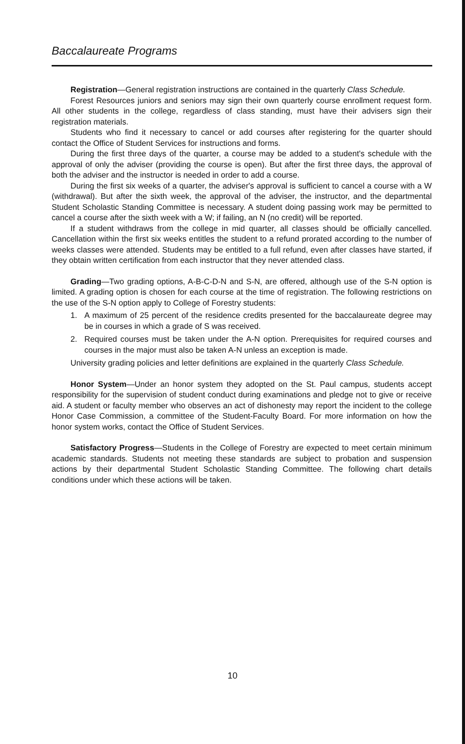Baccalaureate Programs
Registration—General registration instructions are contained in the quarterly Class Schedule.
Forest Resources juniors and seniors may sign their own quarterly course enrollment request form. All other students in the college, regardless of class standing, must have their advisers sign their registration materials.
Students who find it necessary to cancel or add courses after registering for the quarter should contact the Office of Student Services for instructions and forms.
During the first three days of the quarter, a course may be added to a student's schedule with the approval of only the adviser (providing the course is open). But after the first three days, the approval of both the adviser and the instructor is needed in order to add a course.
During the first six weeks of a quarter, the adviser's approval is sufficient to cancel a course with a W (withdrawal). But after the sixth week, the approval of the adviser, the instructor, and the departmental Student Scholastic Standing Committee is necessary. A student doing passing work may be permitted to cancel a course after the sixth week with a W; if failing, an N (no credit) will be reported.
If a student withdraws from the college in mid quarter, all classes should be officially cancelled. Cancellation within the first six weeks entitles the student to a refund prorated according to the number of weeks classes were attended. Students may be entitled to a full refund, even after classes have started, if they obtain written certification from each instructor that they never attended class.
Grading—Two grading options, A-B-C-D-N and S-N, are offered, although use of the S-N option is limited. A grading option is chosen for each course at the time of registration. The following restrictions on the use of the S-N option apply to College of Forestry students:
1. A maximum of 25 percent of the residence credits presented for the baccalaureate degree may be in courses in which a grade of S was received.
2. Required courses must be taken under the A-N option. Prerequisites for required courses and courses in the major must also be taken A-N unless an exception is made.
University grading policies and letter definitions are explained in the quarterly Class Schedule.
Honor System—Under an honor system they adopted on the St. Paul campus, students accept responsibility for the supervision of student conduct during examinations and pledge not to give or receive aid. A student or faculty member who observes an act of dishonesty may report the incident to the college Honor Case Commission, a committee of the Student-Faculty Board. For more information on how the honor system works, contact the Office of Student Services.
Satisfactory Progress—Students in the College of Forestry are expected to meet certain minimum academic standards. Students not meeting these standards are subject to probation and suspension actions by their departmental Student Scholastic Standing Committee. The following chart details conditions under which these actions will be taken.
10